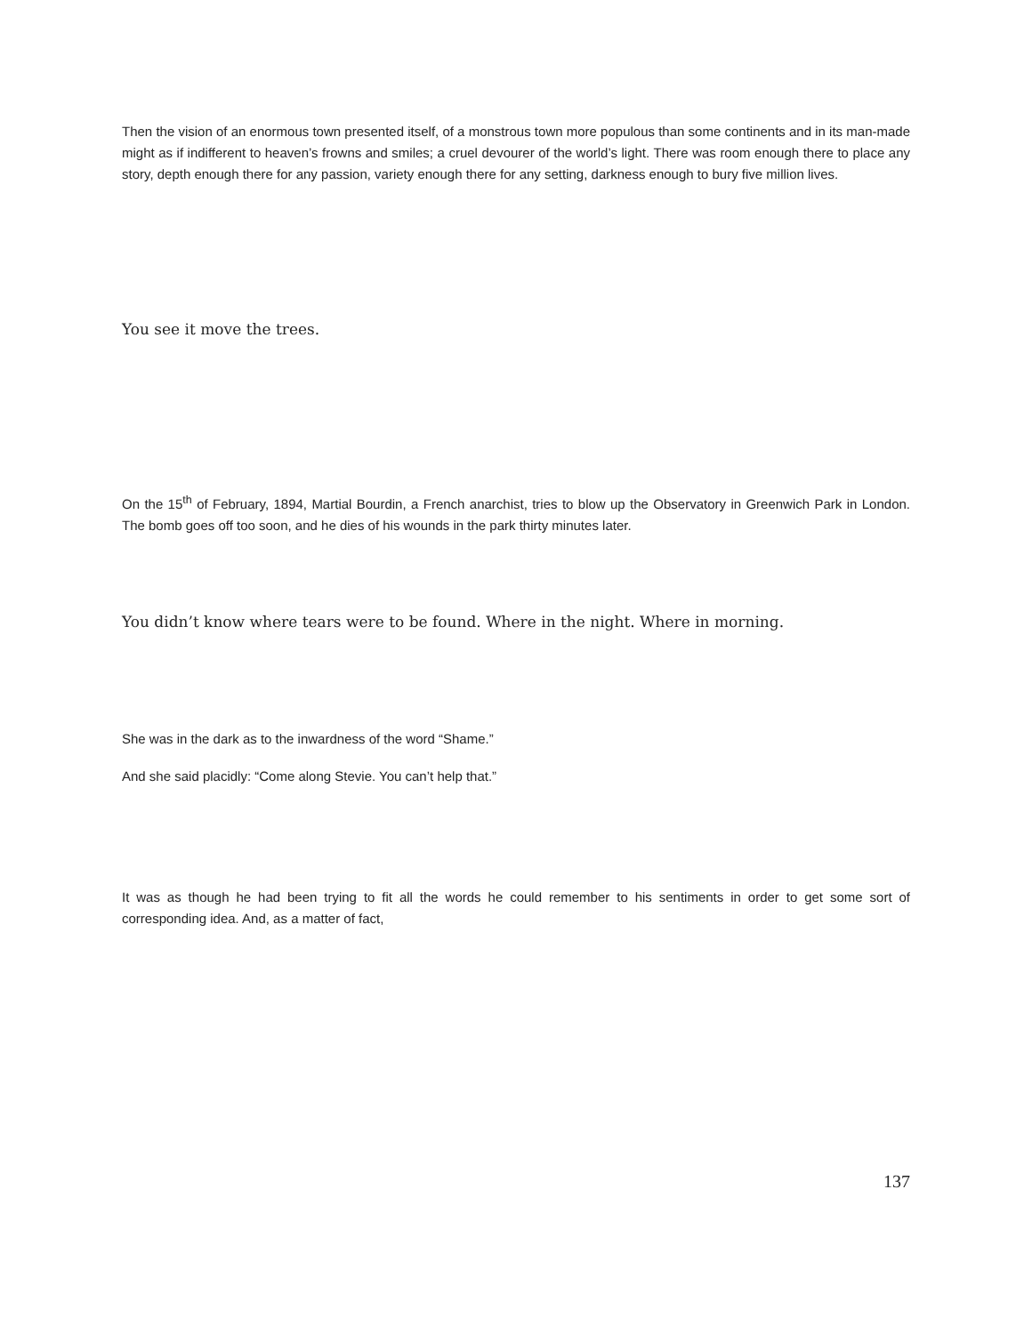Then the vision of an enormous town presented itself, of a monstrous town more populous than some continents and in its man-made might as if indifferent to heaven’s frowns and smiles; a cruel devourer of the world’s light. There was room enough there to place any story, depth enough there for any passion, variety enough there for any setting, darkness enough to bury five million lives.
You see it move the trees.
On the 15<sup>th</sup> of February, 1894, Martial Bourdin, a French anarchist, tries to blow up the Observatory in Greenwich Park in London. The bomb goes off too soon, and he dies of his wounds in the park thirty minutes later.
You didn’t know where tears were to be found. Where in the night. Where in morning.
She was in the dark as to the inwardness of the word “Shame.”
And she said placidly: “Come along Stevie. You can’t help that.”
It was as though he had been trying to fit all the words he could remember to his sentiments in order to get some sort of corresponding idea. And, as a matter of fact,
137